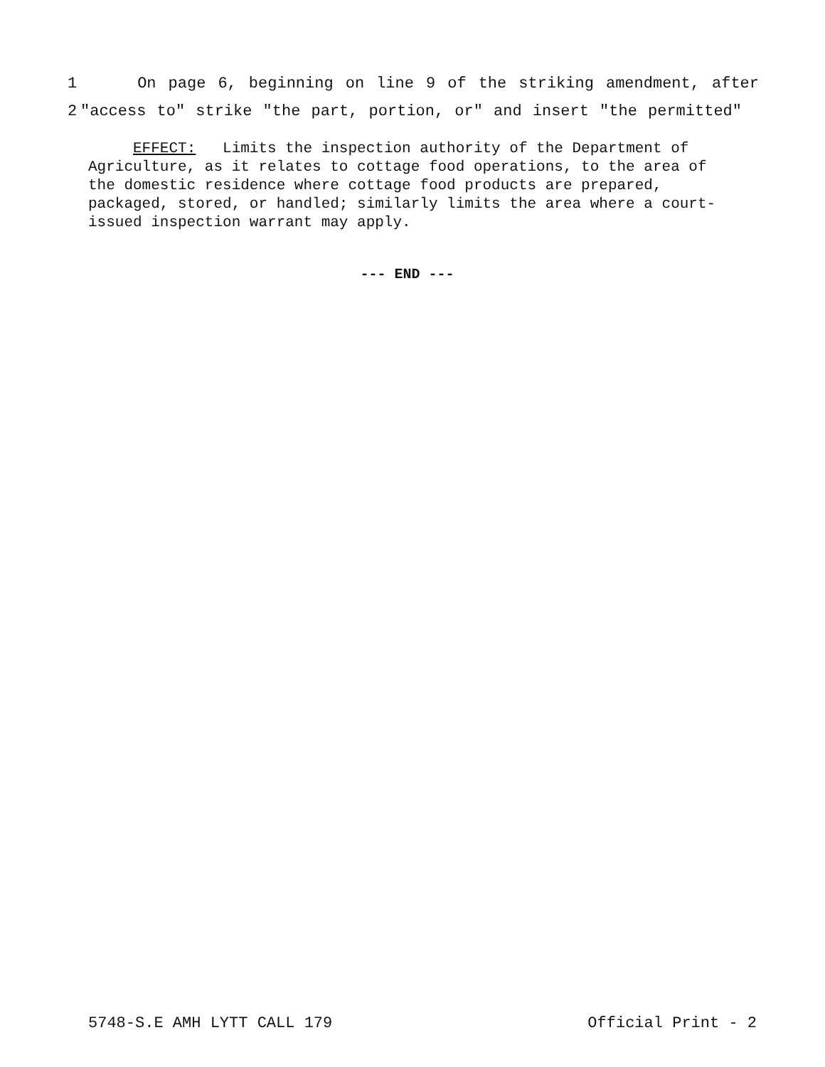1 On page 6, beginning on line 9 of the striking amendment, after
2 "access to" strike "the part, portion, or" and insert "the permitted"
EFFECT: Limits the inspection authority of the Department of Agriculture, as it relates to cottage food operations, to the area of the domestic residence where cottage food products are prepared, packaged, stored, or handled; similarly limits the area where a court-issued inspection warrant may apply.
--- END ---
5748-S.E AMH LYTT CALL 179 Official Print - 2